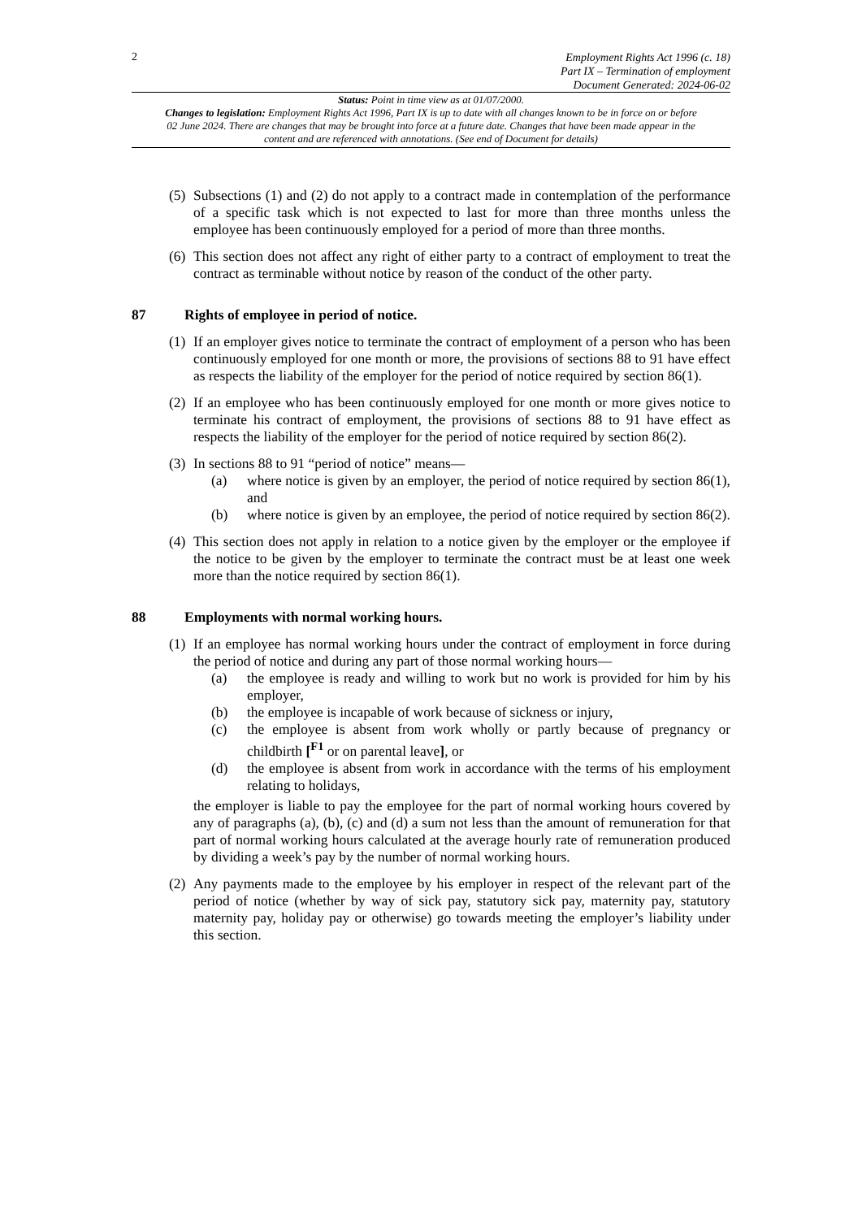2
Employment Rights Act 1996 (c. 18)
Part IX – Termination of employment
Document Generated: 2024-06-02
Status: Point in time view as at 01/07/2000.
Changes to legislation: Employment Rights Act 1996, Part IX is up to date with all changes known to be in force on or before 02 June 2024. There are changes that may be brought into force at a future date. Changes that have been made appear in the content and are referenced with annotations. (See end of Document for details)
(5)
Subsections (1) and (2) do not apply to a contract made in contemplation of the performance of a specific task which is not expected to last for more than three months unless the employee has been continuously employed for a period of more than three months.
(6)
This section does not affect any right of either party to a contract of employment to treat the contract as terminable without notice by reason of the conduct of the other party.
87 Rights of employee in period of notice.
(1)
If an employer gives notice to terminate the contract of employment of a person who has been continuously employed for one month or more, the provisions of sections 88 to 91 have effect as respects the liability of the employer for the period of notice required by section 86(1).
(2)
If an employee who has been continuously employed for one month or more gives notice to terminate his contract of employment, the provisions of sections 88 to 91 have effect as respects the liability of the employer for the period of notice required by section 86(2).
(3)
In sections 88 to 91 “period of notice” means—
(a) where notice is given by an employer, the period of notice required by section 86(1), and
(b) where notice is given by an employee, the period of notice required by section 86(2).
(4)
This section does not apply in relation to a notice given by the employer or the employee if the notice to be given by the employer to terminate the contract must be at least one week more than the notice required by section 86(1).
88 Employments with normal working hours.
(1)
If an employee has normal working hours under the contract of employment in force during the period of notice and during any part of those normal working hours—
(a) the employee is ready and willing to work but no work is provided for him by his employer,
(b) the employee is incapable of work because of sickness or injury,
(c) the employee is absent from work wholly or partly because of pregnancy or childbirth [<sup>F1</sup> or on parental leave], or
(d) the employee is absent from work in accordance with the terms of his employment relating to holidays,
the employer is liable to pay the employee for the part of normal working hours covered by any of paragraphs (a), (b), (c) and (d) a sum not less than the amount of remuneration for that part of normal working hours calculated at the average hourly rate of remuneration produced by dividing a week’s pay by the number of normal working hours.
(2)
Any payments made to the employee by his employer in respect of the relevant part of the period of notice (whether by way of sick pay, statutory sick pay, maternity pay, statutory maternity pay, holiday pay or otherwise) go towards meeting the employer’s liability under this section.